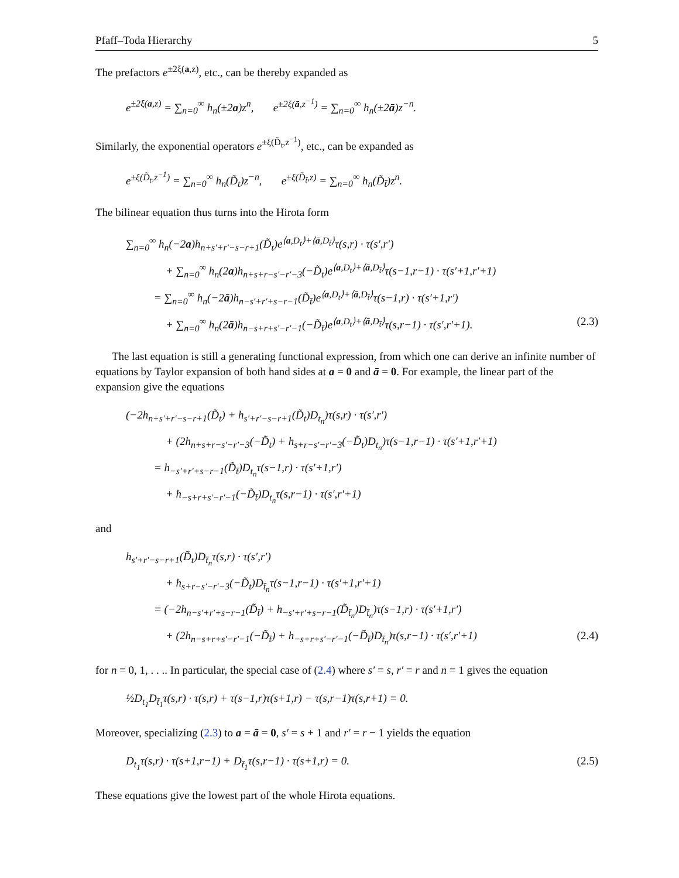Pfaff–Toda Hierarchy 5
The prefactors e<sup>±2ξ(a,z)</sup>, etc., can be thereby expanded as
e<sup>±2ξ(a,z)</sup> = ∑<sub>n=0</sub><sup>∞</sup> h<sub>n</sub>(±2a)z<sup>n</sup>, e<sup>±2ξ(ā,z<sup>−1</sup>)</sup> = ∑<sub>n=0</sub><sup>∞</sup> h<sub>n</sub>(±2ā)z<sup>−n</sup>.
Similarly, the exponential operators e<sup>±ξ(D̃<sub>t</sub>,z<sup>−1</sup>)</sup>, etc., can be expanded as
e<sup>±ξ(D̃<sub>t</sub>,z<sup>−1</sup>)</sup> = ∑<sub>n=0</sub><sup>∞</sup> h<sub>n</sub>(D̃<sub>t</sub>)z<sup>−n</sup>, e<sup>±ξ(D̃<sub>t̄</sub>,z)</sup> = ∑<sub>n=0</sub><sup>∞</sup> h<sub>n</sub>(D̃<sub>t̄</sub>)z<sup>n</sup>.
The bilinear equation thus turns into the Hirota form
∑<sub>n=0</sub><sup>∞</sup> h<sub>n</sub>(−2a)h<sub>n+s′+r′−s−r+1</sub>(D̃<sub>t</sub>)e<sup>⟨a,D<sub>t</sub>⟩+⟨ā,D<sub>t̄</sub>⟩</sup>τ(s,r) · τ(s′,r′)
+ ∑<sub>n=0</sub><sup>∞</sup> h<sub>n</sub>(2a)h<sub>n+s+r−s′−r′−3</sub>(−D̃<sub>t</sub>)e<sup>⟨a,D<sub>t</sub>⟩+⟨ā,D<sub>t̄</sub>⟩</sup>τ(s−1,r−1) · τ(s′+1,r′+1)
= ∑<sub>n=0</sub><sup>∞</sup> h<sub>n</sub>(−2ā)h<sub>n−s′+r′+s−r−1</sub>(D̃<sub>t̄</sub>)e<sup>⟨a,D<sub>t</sub>⟩+⟨ā,D<sub>t̄</sub>⟩</sup>τ(s−1,r) · τ(s′+1,r′)
+ ∑<sub>n=0</sub><sup>∞</sup> h<sub>n</sub>(2ā)h<sub>n−s+r+s′−r′−1</sub>(−D̃<sub>t̄</sub>)e<sup>⟨a,D<sub>t</sub>⟩+⟨ā,D<sub>t̄</sub>⟩</sup>τ(s,r−1) · τ(s′,r′+1). (2.3)
The last equation is still a generating functional expression, from which one can derive an infinite number of equations by Taylor expansion of both hand sides at a = 0 and ā = 0. For example, the linear part of the expansion give the equations
(−2h<sub>n+s′+r′−s−r+1</sub>(D̃<sub>t</sub>) + h<sub>s′+r′−s−r+1</sub>(D̃<sub>t</sub>)D<sub>t<sub>n</sub></sub>)τ(s,r) · τ(s′,r′)
+ (2h<sub>n+s+r−s′−r′−3</sub>(−D̃<sub>t</sub>) + h<sub>s+r−s′−r′−3</sub>(−D̃<sub>t</sub>)D<sub>t<sub>n</sub></sub>)τ(s−1,r−1) · τ(s′+1,r′+1)
= h<sub>−s′+r′+s−r−1</sub>(D̃<sub>t̄</sub>)D<sub>t<sub>n</sub></sub>τ(s−1,r) · τ(s′+1,r′)
+ h<sub>−s+r+s′−r′−1</sub>(−D̃<sub>t̄</sub>)D<sub>t<sub>n</sub></sub>τ(s,r−1) · τ(s′,r′+1)
and
h<sub>s′+r′−s−r+1</sub>(D̃<sub>t</sub>)D<sub>t̄<sub>n</sub></sub>τ(s,r) · τ(s′,r′)
+ h<sub>s+r−s′−r′−3</sub>(−D̃<sub>t</sub>)D<sub>t̄<sub>n</sub></sub>τ(s−1,r−1) · τ(s′+1,r′+1)
= (−2h<sub>n−s′+r′+s−r−1</sub>(D̃<sub>t̄</sub>) + h<sub>−s′+r′+s−r−1</sub>(D̃<sub>t̄<sub>n</sub></sub>)D<sub>t̄<sub>n</sub></sub>)τ(s−1,r) · τ(s′+1,r′)
+ (2h<sub>n−s+r+s′−r′−1</sub>(−D̃<sub>t̄</sub>) + h<sub>−s+r+s′−r′−1</sub>(−D̃<sub>t̄</sub>)D<sub>t̄<sub>n</sub></sub>)τ(s,r−1) · τ(s′,r′+1) (2.4)
for n = 0, 1, . . .. In particular, the special case of (2.4) where s′ = s, r′ = r and n = 1 gives the equation
½D<sub>t<sub>1</sub></sub>D<sub>t̄<sub>1</sub></sub>τ(s,r) · τ(s,r) + τ(s−1,r)τ(s+1,r) − τ(s,r−1)τ(s,r+1) = 0.
Moreover, specializing (2.3) to a = ā = 0, s′ = s + 1 and r′ = r − 1 yields the equation
D<sub>t<sub>1</sub></sub>τ(s,r) · τ(s+1,r−1) + D<sub>t̄<sub>1</sub></sub>τ(s,r−1) · τ(s+1,r) = 0. (2.5)
These equations give the lowest part of the whole Hirota equations.